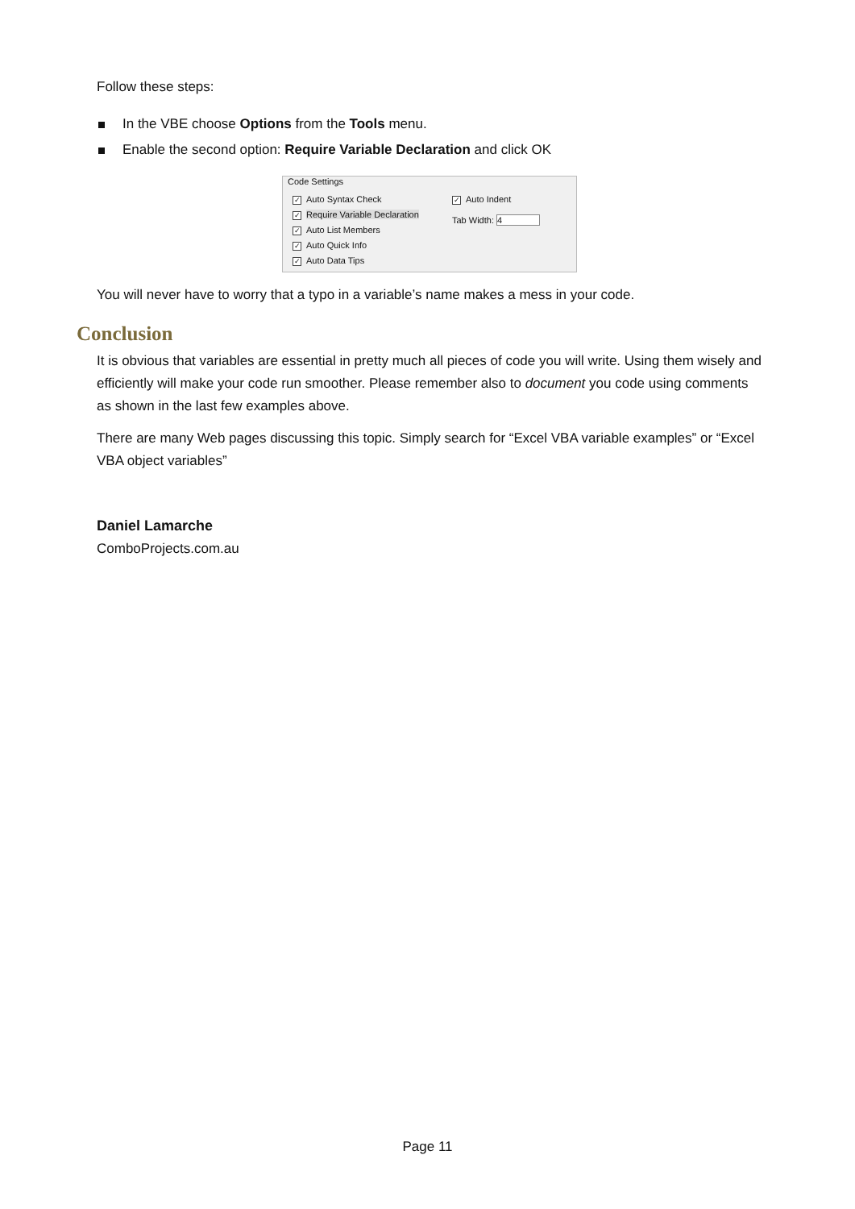Follow these steps:
In the VBE choose Options from the Tools menu.
Enable the second option: Require Variable Declaration and click OK
Code Settings
✓ Auto Syntax Check
✓ Require Variable Declaration
✓ Auto List Members
✓ Auto Quick Info
✓ Auto Data Tips
✓ Auto Indent
Tab Width: 4
You will never have to worry that a typo in a variable’s name makes a mess in your code.
Conclusion
It is obvious that variables are essential in pretty much all pieces of code you will write. Using them wisely and efficiently will make your code run smoother. Please remember also to document you code using comments as shown in the last few examples above.
There are many Web pages discussing this topic. Simply search for “Excel VBA variable examples” or “Excel VBA object variables”
Daniel Lamarche
ComboProjects.com.au
Page 11